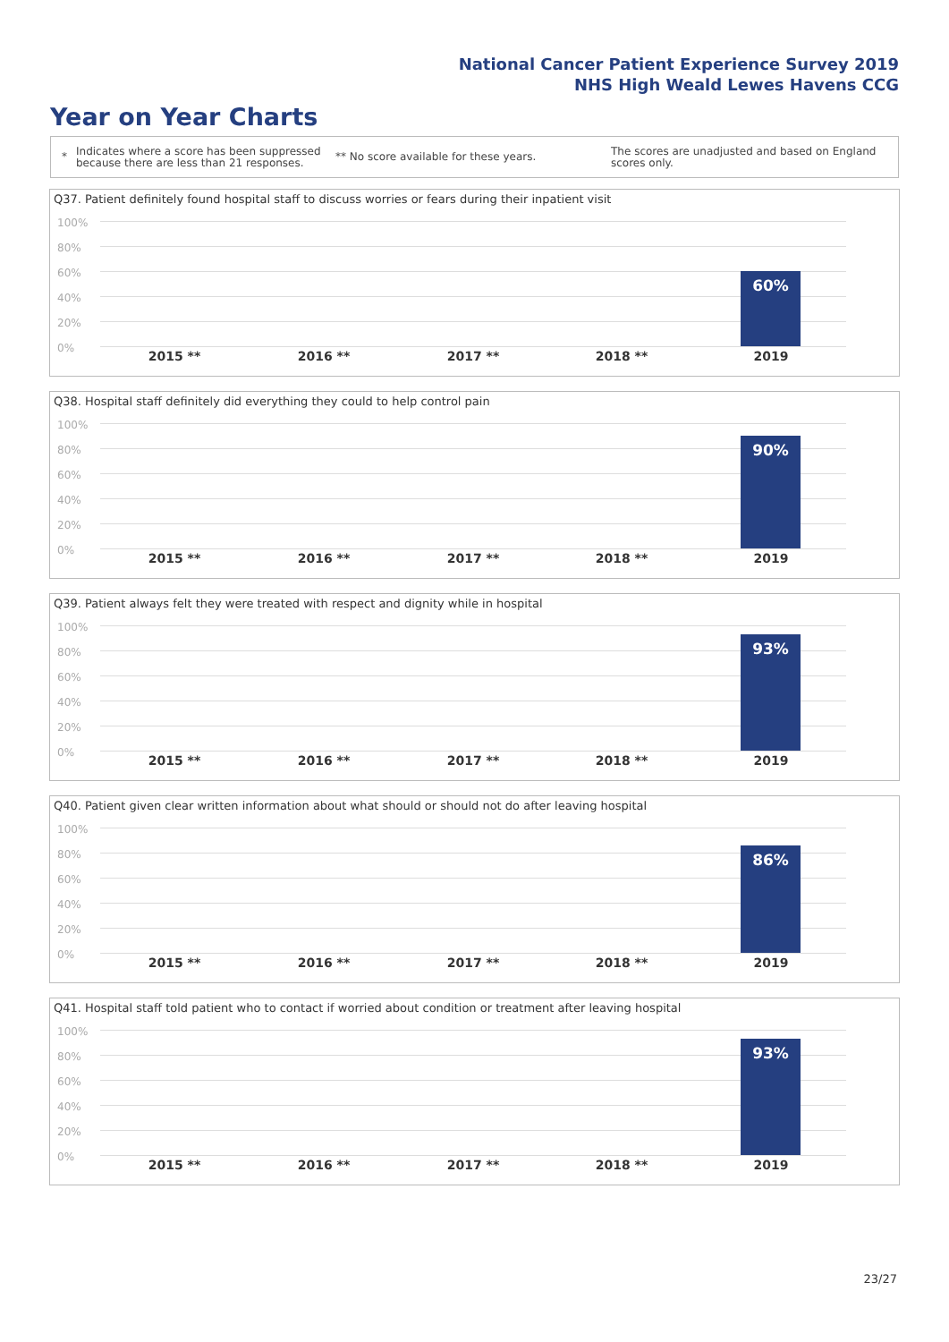National Cancer Patient Experience Survey 2019
NHS High Weald Lewes Havens CCG
Year on Year Charts
*
Indicates where a score has been suppressed because there are less than 21 responses.
** No score available for these years.
The scores are unadjusted and based on England scores only.
Q37. Patient definitely found hospital staff to discuss worries or fears during their inpatient visit
100%
80%
60%
40%
20%
0%
60%
2015 ** 2016 ** 2017 ** 2018 ** 2019
Q38. Hospital staff definitely did everything they could to help control pain
100%
80%
60%
40%
20%
0%
90%
2015 ** 2016 ** 2017 ** 2018 ** 2019
Q39. Patient always felt they were treated with respect and dignity while in hospital
100%
80%
60%
40%
20%
0%
93%
2015 ** 2016 ** 2017 ** 2018 ** 2019
Q40. Patient given clear written information about what should or should not do after leaving hospital
100%
80%
60%
40%
20%
0%
86%
2015 ** 2016 ** 2017 ** 2018 ** 2019
Q41. Hospital staff told patient who to contact if worried about condition or treatment after leaving hospital
100%
80%
60%
40%
20%
0%
93%
2015 ** 2016 ** 2017 ** 2018 ** 2019
23/27